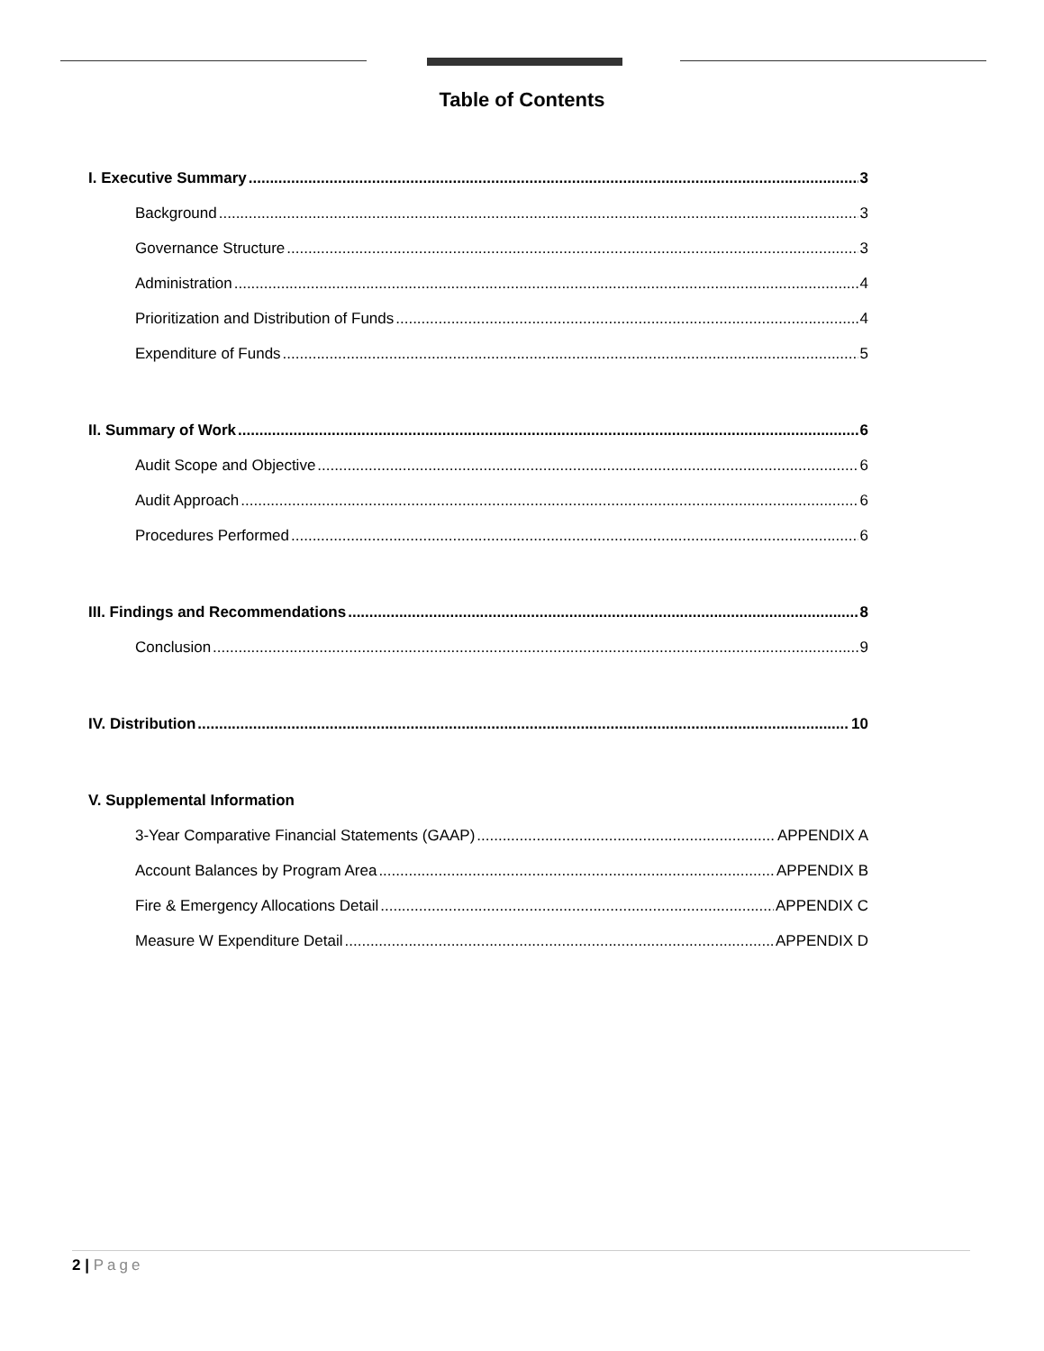Table of Contents
I. Executive Summary 3
Background 3
Governance Structure 3
Administration 4
Prioritization and Distribution of Funds 4
Expenditure of Funds 5
II. Summary of Work 6
Audit Scope and Objective 6
Audit Approach 6
Procedures Performed 6
III. Findings and Recommendations 8
Conclusion 9
IV. Distribution 10
V. Supplemental Information
3-Year Comparative Financial Statements (GAAP) APPENDIX A
Account Balances by Program Area APPENDIX B
Fire & Emergency Allocations Detail APPENDIX C
Measure W Expenditure Detail APPENDIX D
2 | Page